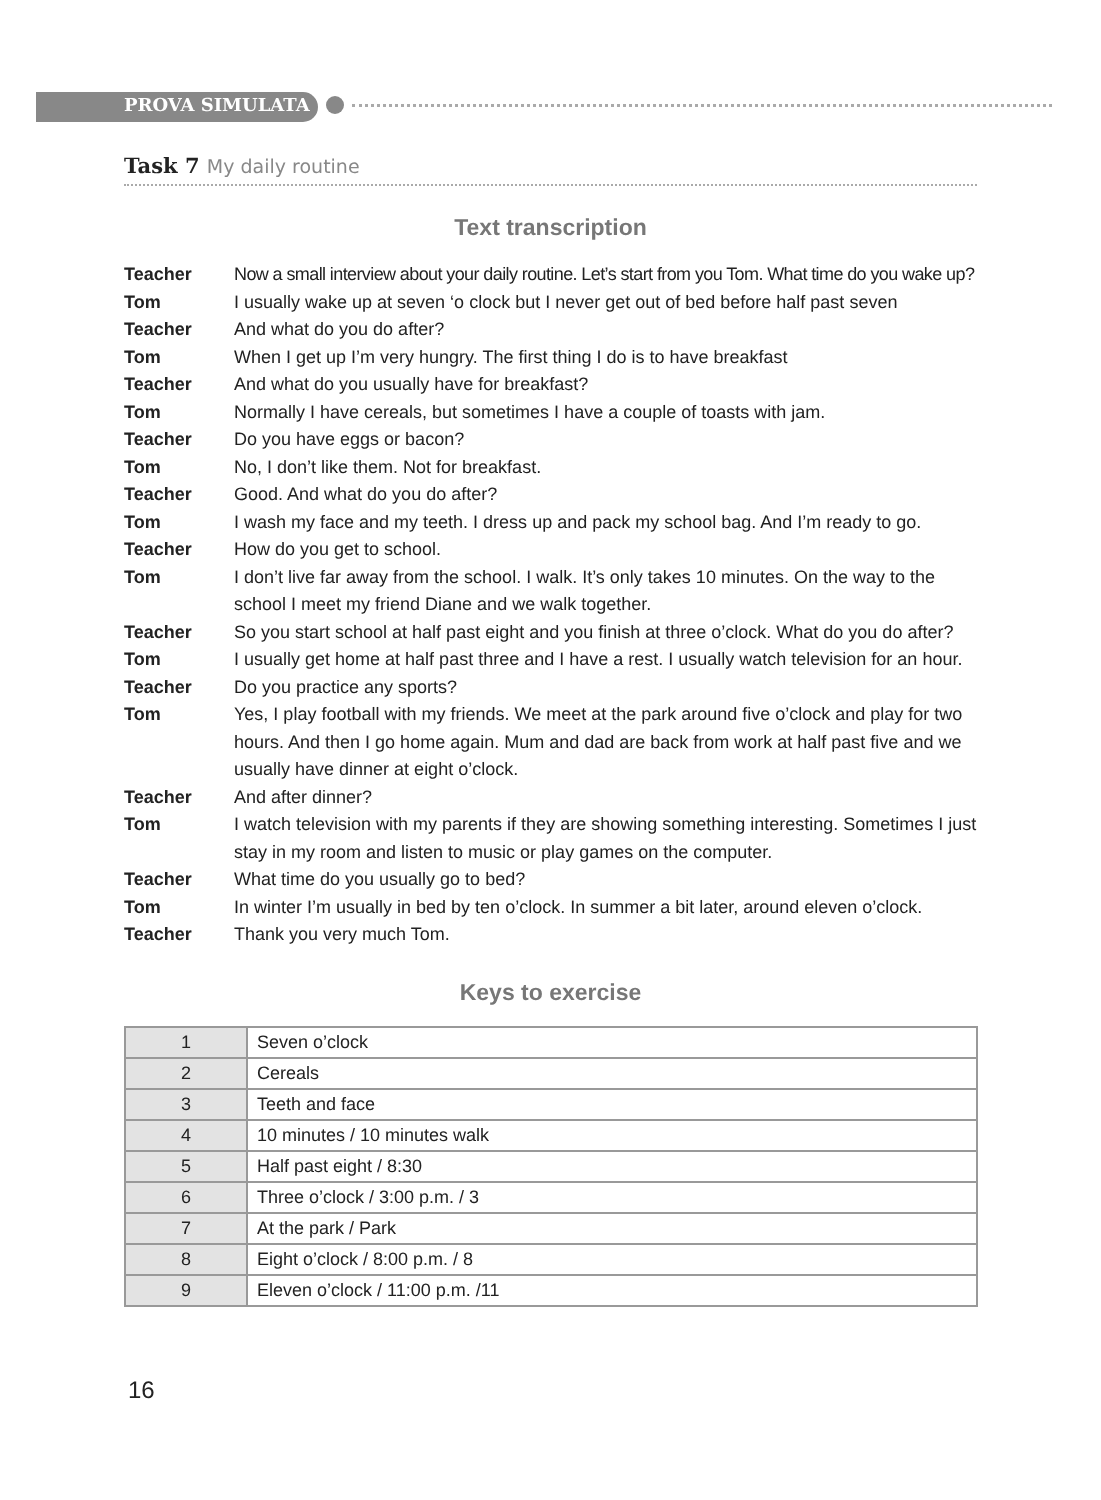PROVA SIMULATA
Task 7 My daily routine
Text transcription
Teacher Now a small interview about your daily routine. Let’s start from you Tom. What time do you wake up?
Tom I usually wake up at seven ‘o clock but I never get out of bed before half past seven
Teacher And what do you do after?
Tom When I get up I’m very hungry. The first thing I do is to have breakfast
Teacher And what do you usually have for breakfast?
Tom Normally I have cereals, but sometimes I have a couple of toasts with jam.
Teacher Do you have eggs or bacon?
Tom No, I don’t like them. Not for breakfast.
Teacher Good. And what do you do after?
Tom I wash my face and my teeth. I dress up and pack my school bag. And I’m ready to go.
Teacher How do you get to school.
Tom I don’t live far away from the school. I walk. It’s only takes 10 minutes. On the way to the school I meet my friend Diane and we walk together.
Teacher So you start school at half past eight and you finish at three o’clock. What do you do after?
Tom I usually get home at half past three and I have a rest. I usually watch television for an hour.
Teacher Do you practice any sports?
Tom Yes, I play football with my friends. We meet at the park around five o’clock and play for two hours. And then I go home again. Mum and dad are back from work at half past five and we usually have dinner at eight o’clock.
Teacher And after dinner?
Tom I watch television with my parents if they are showing something interesting. Sometimes I just stay in my room and listen to music or play games on the computer.
Teacher What time do you usually go to bed?
Tom In winter I’m usually in bed by ten o’clock. In summer a bit later, around eleven o’clock.
Teacher Thank you very much Tom.
Keys to exercise
| 1 | Seven o’clock |
| 2 | Cereals |
| 3 | Teeth and face |
| 4 | 10 minutes / 10 minutes walk |
| 5 | Half past eight / 8:30 |
| 6 | Three o’clock / 3:00 p.m. / 3 |
| 7 | At the park / Park |
| 8 | Eight o’clock / 8:00 p.m. / 8 |
| 9 | Eleven o’clock / 11:00 p.m. /11 |
16